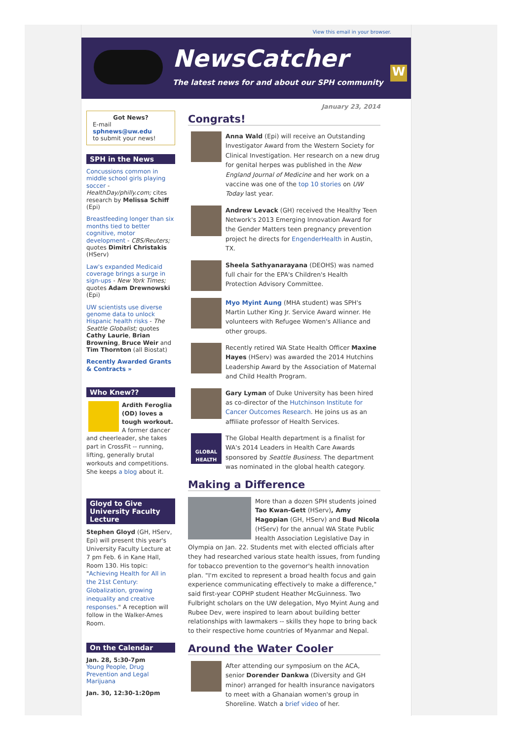View this email in your browser.
NewsCatcher
The latest news for and about our SPH community
W
Got News?
E-mail
sphnews@uw.edu
to submit your news!
SPH in the News
Concussions common in middle school girls playing soccer - HealthDay/philly.com; cites research by Melissa Schiff (Epi)
Breastfeeding longer than six months tied to better cognitive, motor development - CBS/Reuters; quotes Dimitri Christakis (HServ)
Law's expanded Medicaid coverage brings a surge in sign-ups - New York Times; quotes Adam Drewnowski (Epi)
UW scientists use diverse genome data to unlock Hispanic health risks - The Seattle Globalist; quotes Cathy Laurie, Brian Browning, Bruce Weir and Tim Thornton (all Biostat)
Recently Awarded Grants & Contracts »
Who Knew??
Ardith Feroglia (OD) loves a tough workout. A former dancer and cheerleader, she takes part in CrossFit -- running, lifting, generally brutal workouts and competitions. She keeps a blog about it.
Gloyd to Give University Faculty Lecture
Stephen Gloyd (GH, HServ, Epi) will present this year's University Faculty Lecture at 7 pm Feb. 6 in Kane Hall, Room 130. His topic: "Achieving Health for All in the 21st Century: Globalization, growing inequality and creative responses." A reception will follow in the Walker-Ames Room.
On the Calendar
Jan. 28, 5:30-7pm
Young People, Drug Prevention and Legal Marijuana
Jan. 30, 12:30-1:20pm
January 23, 2014
Congrats!
Anna Wald (Epi) will receive an Outstanding Investigator Award from the Western Society for Clinical Investigation. Her research on a new drug for genital herpes was published in the New England Journal of Medicine and her work on a vaccine was one of the top 10 stories on UW Today last year.
Andrew Levack (GH) received the Healthy Teen Network's 2013 Emerging Innovation Award for the Gender Matters teen pregnancy prevention project he directs for EngenderHealth in Austin, TX.
Sheela Sathyanarayana (DEOHS) was named full chair for the EPA's Children's Health Protection Advisory Committee.
Myo Myint Aung (MHA student) was SPH's Martin Luther King Jr. Service Award winner. He volunteers with Refugee Women's Alliance and other groups.
Recently retired WA State Health Officer Maxine Hayes (HServ) was awarded the 2014 Hutchins Leadership Award by the Association of Maternal and Child Health Program.
Gary Lyman of Duke University has been hired as co-director of the Hutchinson Institute for Cancer Outcomes Research. He joins us as an affiliate professor of Health Services.
GLOBAL HEALTH
The Global Health department is a finalist for WA's 2014 Leaders in Health Care Awards sponsored by Seattle Business. The department was nominated in the global health category.
Making a Difference
More than a dozen SPH students joined Tao Kwan-Gett (HServ), Amy Hagopian (GH, HServ) and Bud Nicola (HServ) for the annual WA State Public Health Association Legislative Day in Olympia on Jan. 22. Students met with elected officials after they had researched various state health issues, from funding for tobacco prevention to the governor's health innovation plan. "I'm excited to represent a broad health focus and gain experience communicating effectively to make a difference," said first-year COPHP student Heather McGuinness. Two Fulbright scholars on the UW delegation, Myo Myint Aung and Rubee Dev, were inspired to learn about building better relationships with lawmakers -- skills they hope to bring back to their respective home countries of Myanmar and Nepal.
Around the Water Cooler
After attending our symposium on the ACA, senior Dorender Dankwa (Diversity and GH minor) arranged for health insurance navigators to meet with a Ghanaian women's group in Shoreline. Watch a brief video of her.